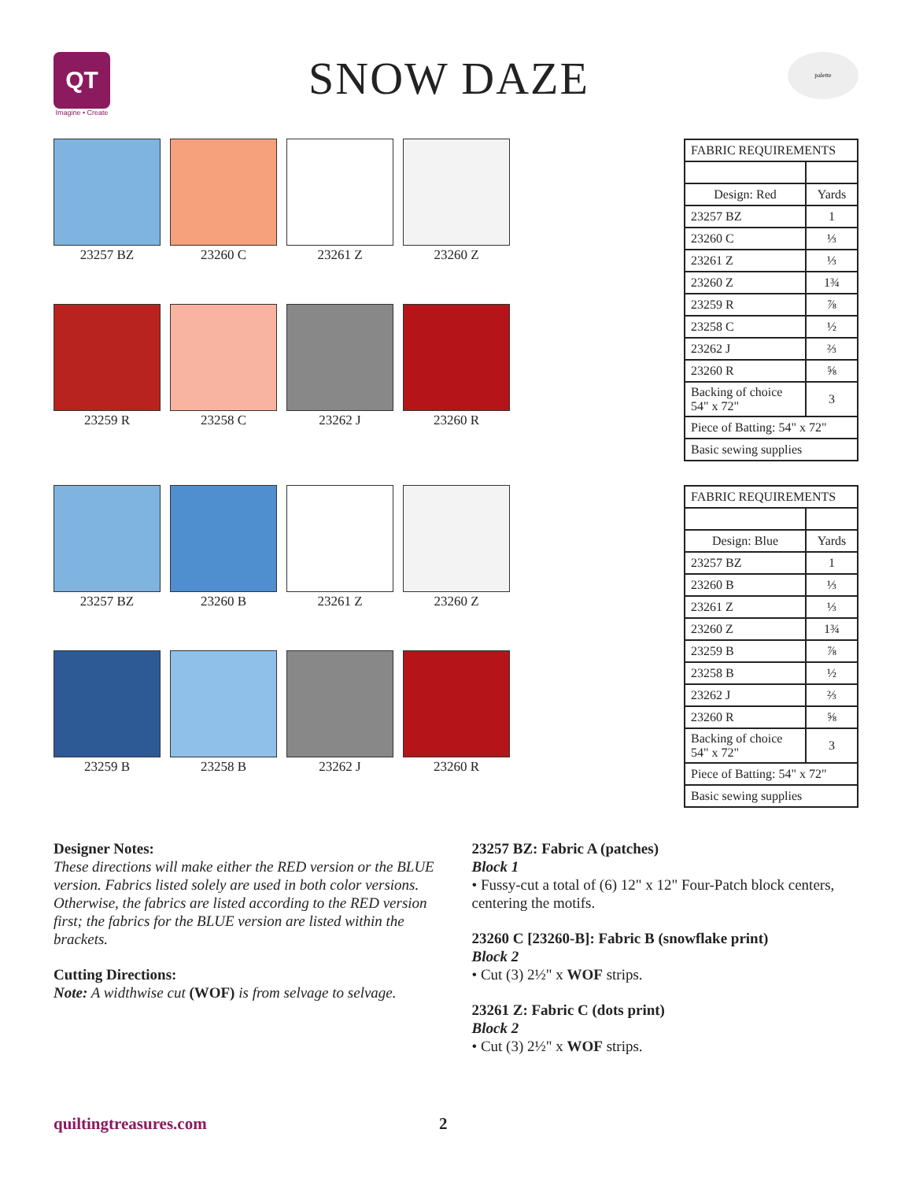QT
Imagine • Create
SNOW DAZE
palette
23257 BZ
23260 C
23261 Z
23260 Z
23259 R
23258 C
23262 J
23260 R
| FABRIC REQUIREMENTS | |
| Design: Red | Yards |
| 23257 BZ | 1 |
| 23260 C | ⅓ |
| 23261 Z | ⅓ |
| 23260 Z | 1¾ |
| 23259 R | ⅞ |
| 23258 C | ½ |
| 23262 J | ⅔ |
| 23260 R | ⅝ |
| Backing of choice 54" x 72" | 3 |
| Piece of Batting: 54" x 72" | |
| Basic sewing supplies | |
23257 BZ
23260 B
23261 Z
23260 Z
23259 B
23258 B
23262 J
23260 R
| FABRIC REQUIREMENTS | |
| Design: Blue | Yards |
| 23257 BZ | 1 |
| 23260 B | ⅓ |
| 23261 Z | ⅓ |
| 23260 Z | 1¾ |
| 23259 B | ⅞ |
| 23258 B | ½ |
| 23262 J | ⅔ |
| 23260 R | ⅝ |
| Backing of choice 54" x 72" | 3 |
| Piece of Batting: 54" x 72" | |
| Basic sewing supplies | |
Designer Notes:
These directions will make either the RED version or the BLUE version. Fabrics listed solely are used in both color versions. Otherwise, the fabrics are listed according to the RED version first; the fabrics for the BLUE version are listed within the brackets.
Cutting Directions:
Note: A widthwise cut (WOF) is from selvage to selvage.
23257 BZ: Fabric A (patches)
Block 1
• Fussy-cut a total of (6) 12" x 12" Four-Patch block centers, centering the motifs.
23260 C [23260-B]: Fabric B (snowflake print)
Block 2
• Cut (3) 2½" x WOF strips.
23261 Z: Fabric C (dots print)
Block 2
• Cut (3) 2½" x WOF strips.
quiltingtreasures.com 2